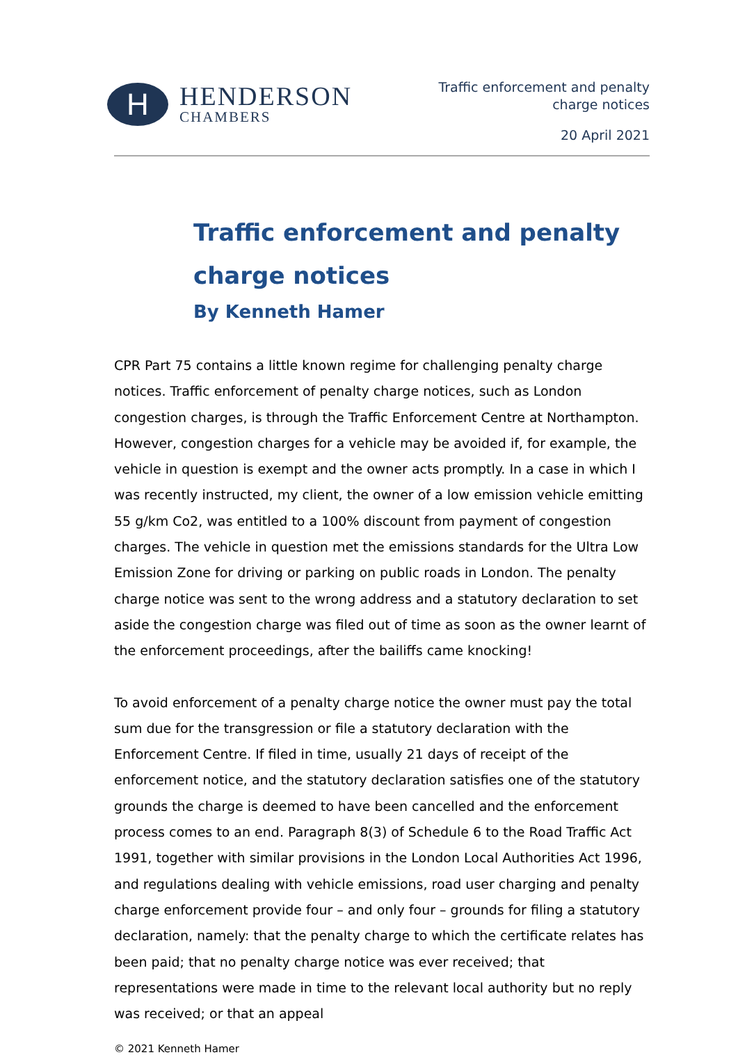H
HENDERSON
CHAMBERS
Traffic enforcement and penalty
charge notices
20 April 2021
Traffic enforcement and penalty
charge notices
By Kenneth Hamer
CPR Part 75 contains a little known regime for challenging penalty charge notices. Traffic enforcement of penalty charge notices, such as London congestion charges, is through the Traffic Enforcement Centre at Northampton. However, congestion charges for a vehicle may be avoided if, for example, the vehicle in question is exempt and the owner acts promptly. In a case in which I was recently instructed, my client, the owner of a low emission vehicle emitting 55 g/km Co2, was entitled to a 100% discount from payment of congestion charges. The vehicle in question met the emissions standards for the Ultra Low Emission Zone for driving or parking on public roads in London. The penalty charge notice was sent to the wrong address and a statutory declaration to set aside the congestion charge was filed out of time as soon as the owner learnt of the enforcement proceedings, after the bailiffs came knocking!
To avoid enforcement of a penalty charge notice the owner must pay the total sum due for the transgression or file a statutory declaration with the Enforcement Centre. If filed in time, usually 21 days of receipt of the enforcement notice, and the statutory declaration satisfies one of the statutory grounds the charge is deemed to have been cancelled and the enforcement process comes to an end. Paragraph 8(3) of Schedule 6 to the Road Traffic Act 1991, together with similar provisions in the London Local Authorities Act 1996, and regulations dealing with vehicle emissions, road user charging and penalty charge enforcement provide four – and only four – grounds for filing a statutory declaration, namely: that the penalty charge to which the certificate relates has been paid; that no penalty charge notice was ever received; that representations were made in time to the relevant local authority but no reply was received; or that an appeal
© 2021 Kenneth Hamer